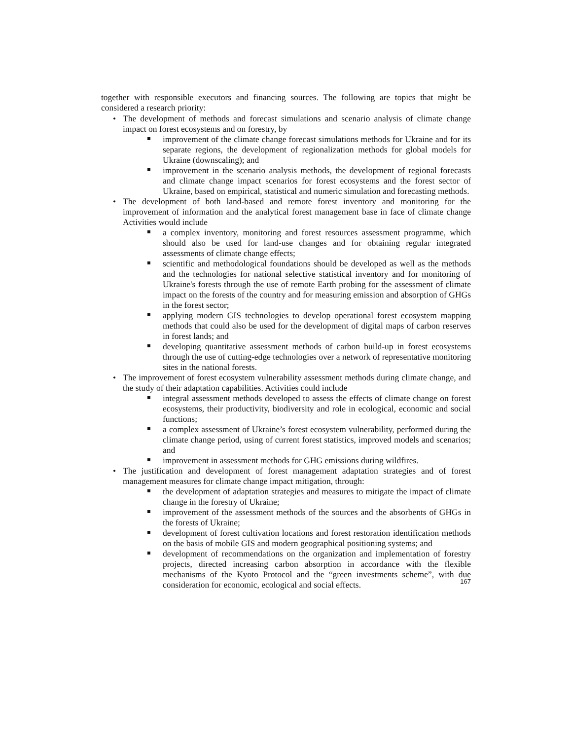together with responsible executors and financing sources. The following are topics that might be considered a research priority:
• The development of methods and forecast simulations and scenario analysis of climate change impact on forest ecosystems and on forestry, by
improvement of the climate change forecast simulations methods for Ukraine and for its separate regions, the development of regionalization methods for global models for Ukraine (downscaling); and
improvement in the scenario analysis methods, the development of regional forecasts and climate change impact scenarios for forest ecosystems and the forest sector of Ukraine, based on empirical, statistical and numeric simulation and forecasting methods.
• The development of both land-based and remote forest inventory and monitoring for the improvement of information and the analytical forest management base in face of climate change Activities would include
a complex inventory, monitoring and forest resources assessment programme, which should also be used for land-use changes and for obtaining regular integrated assessments of climate change effects;
scientific and methodological foundations should be developed as well as the methods and the technologies for national selective statistical inventory and for monitoring of Ukraine's forests through the use of remote Earth probing for the assessment of climate impact on the forests of the country and for measuring emission and absorption of GHGs in the forest sector;
applying modern GIS technologies to develop operational forest ecosystem mapping methods that could also be used for the development of digital maps of carbon reserves in forest lands; and
developing quantitative assessment methods of carbon build-up in forest ecosystems through the use of cutting-edge technologies over a network of representative monitoring sites in the national forests.
• The improvement of forest ecosystem vulnerability assessment methods during climate change, and the study of their adaptation capabilities. Activities could include
integral assessment methods developed to assess the effects of climate change on forest ecosystems, their productivity, biodiversity and role in ecological, economic and social functions;
a complex assessment of Ukraine’s forest ecosystem vulnerability, performed during the climate change period, using of current forest statistics, improved models and scenarios; and
improvement in assessment methods for GHG emissions during wildfires.
• The justification and development of forest management adaptation strategies and of forest management measures for climate change impact mitigation, through:
the development of adaptation strategies and measures to mitigate the impact of climate change in the forestry of Ukraine;
improvement of the assessment methods of the sources and the absorbents of GHGs in the forests of Ukraine;
development of forest cultivation locations and forest restoration identification methods on the basis of mobile GIS and modern geographical positioning systems; and
development of recommendations on the organization and implementation of forestry projects, directed increasing carbon absorption in accordance with the flexible mechanisms of the Kyoto Protocol and the “green investments scheme”, with due consideration for economic, ecological and social effects.
167